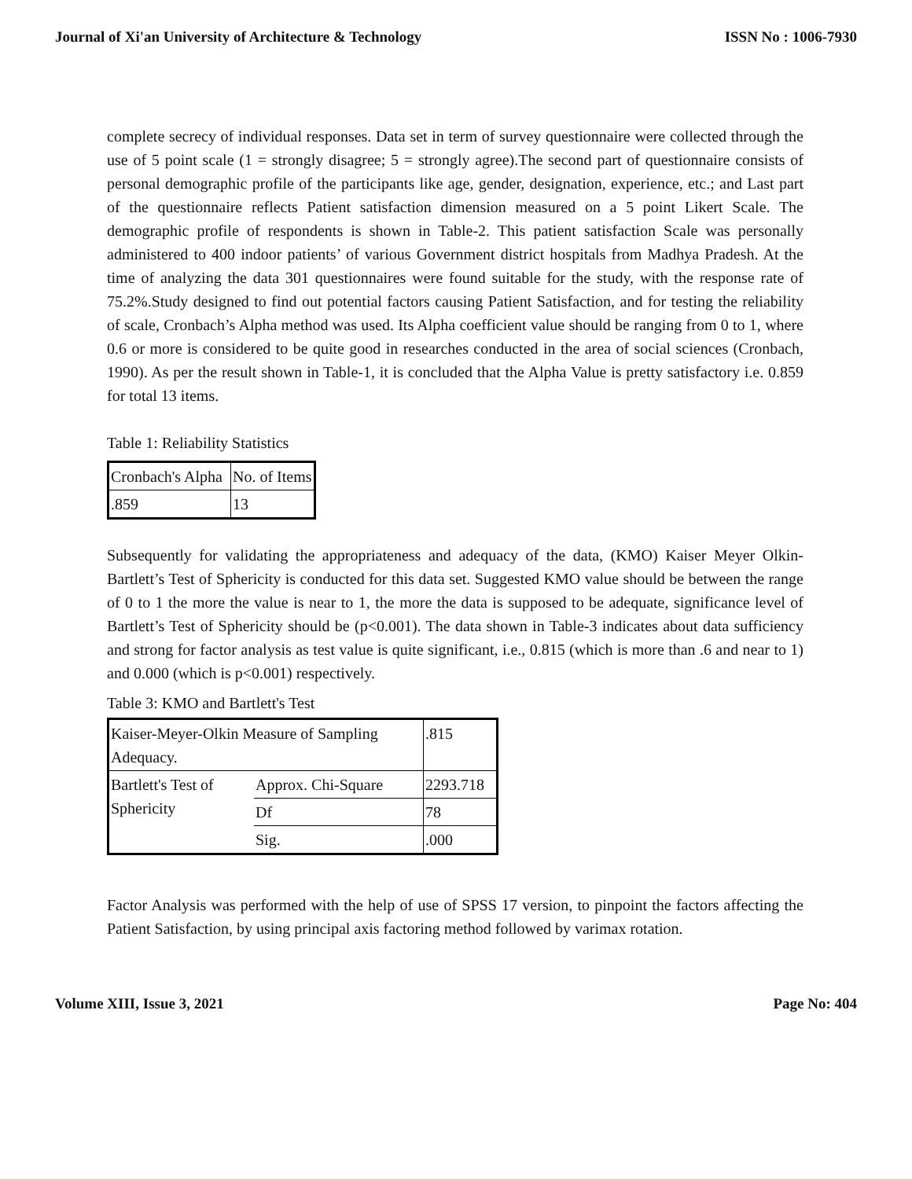Journal of Xi'an University of Architecture & Technology ISSN No : 1006-7930
complete secrecy of individual responses. Data set in term of survey questionnaire were collected through the use of 5 point scale (1 = strongly disagree; 5 = strongly agree).The second part of questionnaire consists of personal demographic profile of the participants like age, gender, designation, experience, etc.; and Last part of the questionnaire reflects Patient satisfaction dimension measured on a 5 point Likert Scale. The demographic profile of respondents is shown in Table-2. This patient satisfaction Scale was personally administered to 400 indoor patients’ of various Government district hospitals from Madhya Pradesh. At the time of analyzing the data 301 questionnaires were found suitable for the study, with the response rate of 75.2%.Study designed to find out potential factors causing Patient Satisfaction, and for testing the reliability of scale, Cronbach’s Alpha method was used. Its Alpha coefficient value should be ranging from 0 to 1, where 0.6 or more is considered to be quite good in researches conducted in the area of social sciences (Cronbach, 1990). As per the result shown in Table-1, it is concluded that the Alpha Value is pretty satisfactory i.e. 0.859 for total 13 items.
Table 1: Reliability Statistics
| Cronbach's Alpha | No. of Items |
| .859 | 13 |
Subsequently for validating the appropriateness and adequacy of the data, (KMO) Kaiser Meyer Olkin- Bartlett’s Test of Sphericity is conducted for this data set. Suggested KMO value should be between the range of 0 to 1 the more the value is near to 1, the more the data is supposed to be adequate, significance level of Bartlett’s Test of Sphericity should be (p<0.001). The data shown in Table-3 indicates about data sufficiency and strong for factor analysis as test value is quite significant, i.e., 0.815 (which is more than .6 and near to 1) and 0.000 (which is p<0.001) respectively.
Table 3: KMO and Bartlett's Test
| Kaiser-Meyer-Olkin Measure of Sampling Adequacy. | | .815 |
| Bartlett's Test of Sphericity | Approx. Chi-Square | 2293.718 |
| | Df | 78 |
| | Sig. | .000 |
Factor Analysis was performed with the help of use of SPSS 17 version, to pinpoint the factors affecting the Patient Satisfaction, by using principal axis factoring method followed by varimax rotation.
Volume XIII, Issue 3, 2021 Page No: 404